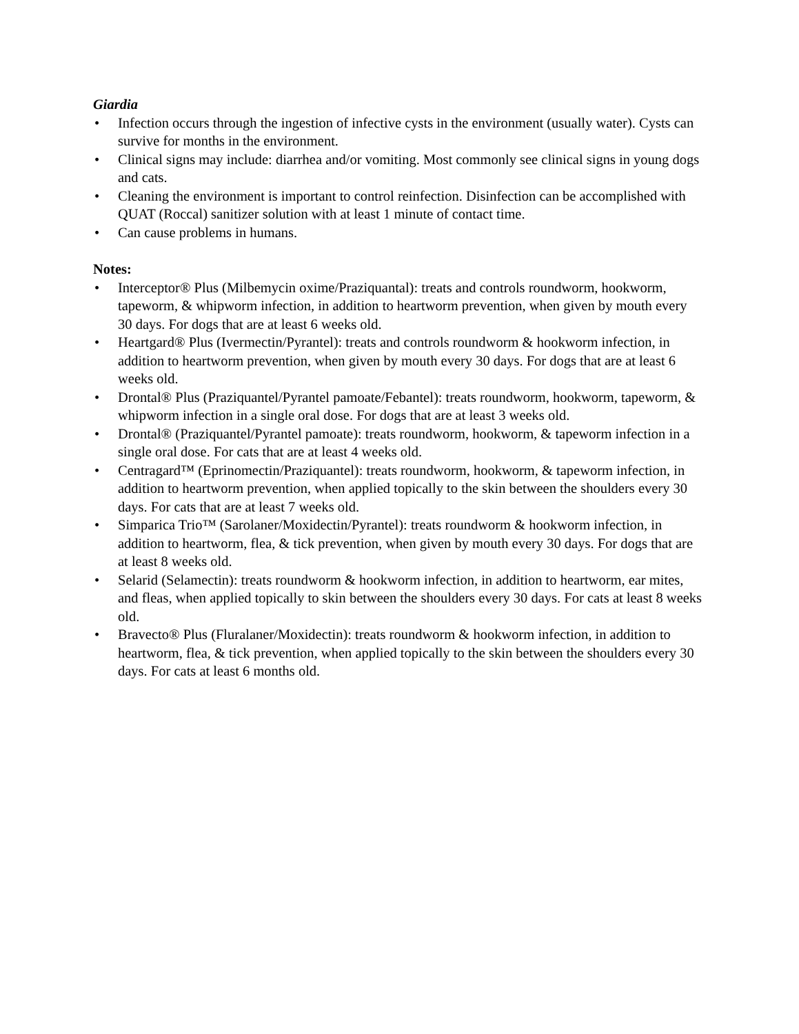Giardia
• Infection occurs through the ingestion of infective cysts in the environment (usually water). Cysts can survive for months in the environment.
• Clinical signs may include: diarrhea and/or vomiting. Most commonly see clinical signs in young dogs and cats.
• Cleaning the environment is important to control reinfection. Disinfection can be accomplished with QUAT (Roccal) sanitizer solution with at least 1 minute of contact time.
• Can cause problems in humans.
Notes:
• Interceptor® Plus (Milbemycin oxime/Praziquantal): treats and controls roundworm, hookworm, tapeworm, & whipworm infection, in addition to heartworm prevention, when given by mouth every 30 days. For dogs that are at least 6 weeks old.
• Heartgard® Plus (Ivermectin/Pyrantel): treats and controls roundworm & hookworm infection, in addition to heartworm prevention, when given by mouth every 30 days. For dogs that are at least 6 weeks old.
• Drontal® Plus (Praziquantel/Pyrantel pamoate/Febantel): treats roundworm, hookworm, tapeworm, & whipworm infection in a single oral dose. For dogs that are at least 3 weeks old.
• Drontal® (Praziquantel/Pyrantel pamoate): treats roundworm, hookworm, & tapeworm infection in a single oral dose. For cats that are at least 4 weeks old.
• Centragard™ (Eprinomectin/Praziquantel): treats roundworm, hookworm, & tapeworm infection, in addition to heartworm prevention, when applied topically to the skin between the shoulders every 30 days. For cats that are at least 7 weeks old.
• Simparica Trio™ (Sarolaner/Moxidectin/Pyrantel): treats roundworm & hookworm infection, in addition to heartworm, flea, & tick prevention, when given by mouth every 30 days. For dogs that are at least 8 weeks old.
• Selarid (Selamectin): treats roundworm & hookworm infection, in addition to heartworm, ear mites, and fleas, when applied topically to skin between the shoulders every 30 days. For cats at least 8 weeks old.
• Bravecto® Plus (Fluralaner/Moxidectin): treats roundworm & hookworm infection, in addition to heartworm, flea, & tick prevention, when applied topically to the skin between the shoulders every 30 days. For cats at least 6 months old.